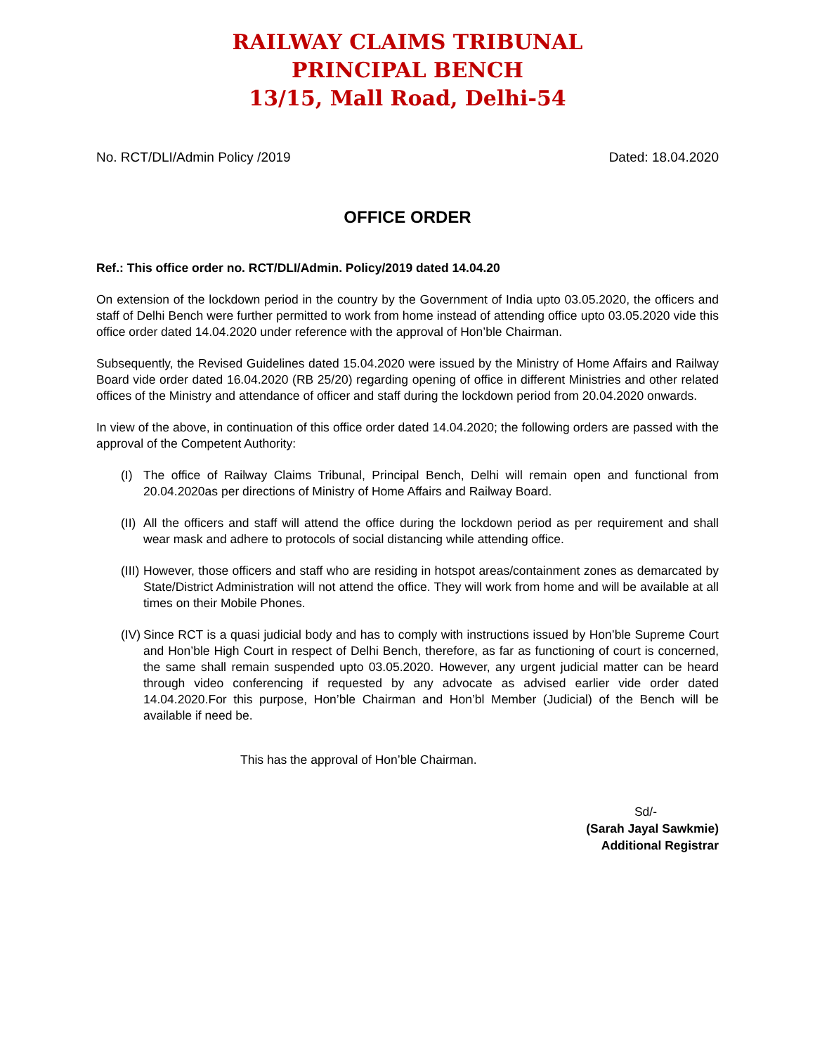RAILWAY CLAIMS TRIBUNAL
PRINCIPAL BENCH
13/15, Mall Road, Delhi-54
No. RCT/DLI/Admin Policy /2019 Dated: 18.04.2020
OFFICE ORDER
Ref.: This office order no. RCT/DLI/Admin. Policy/2019 dated 14.04.20
On extension of the lockdown period in the country by the Government of India upto 03.05.2020, the officers and staff of Delhi Bench were further permitted to work from home instead of attending office upto 03.05.2020 vide this office order dated 14.04.2020 under reference with the approval of Hon’ble Chairman.
Subsequently, the Revised Guidelines dated 15.04.2020 were issued by the Ministry of Home Affairs and Railway Board vide order dated 16.04.2020 (RB 25/20) regarding opening of office in different Ministries and other related offices of the Ministry and attendance of officer and staff during the lockdown period from 20.04.2020 onwards.
In view of the above, in continuation of this office order dated 14.04.2020; the following orders are passed with the approval of the Competent Authority:
(I) The office of Railway Claims Tribunal, Principal Bench, Delhi will remain open and functional from 20.04.2020as per directions of Ministry of Home Affairs and Railway Board.
(II) All the officers and staff will attend the office during the lockdown period as per requirement and shall wear mask and adhere to protocols of social distancing while attending office.
(III) However, those officers and staff who are residing in hotspot areas/containment zones as demarcated by State/District Administration will not attend the office. They will work from home and will be available at all times on their Mobile Phones.
(IV) Since RCT is a quasi judicial body and has to comply with instructions issued by Hon’ble Supreme Court and Hon’ble High Court in respect of Delhi Bench, therefore, as far as functioning of court is concerned, the same shall remain suspended upto 03.05.2020. However, any urgent judicial matter can be heard through video conferencing if requested by any advocate as advised earlier vide order dated 14.04.2020.For this purpose, Hon’ble Chairman and Hon’bl Member (Judicial) of the Bench will be available if need be.
This has the approval of Hon’ble Chairman.
Sd/-
(Sarah Jayal Sawkmie)
Additional Registrar